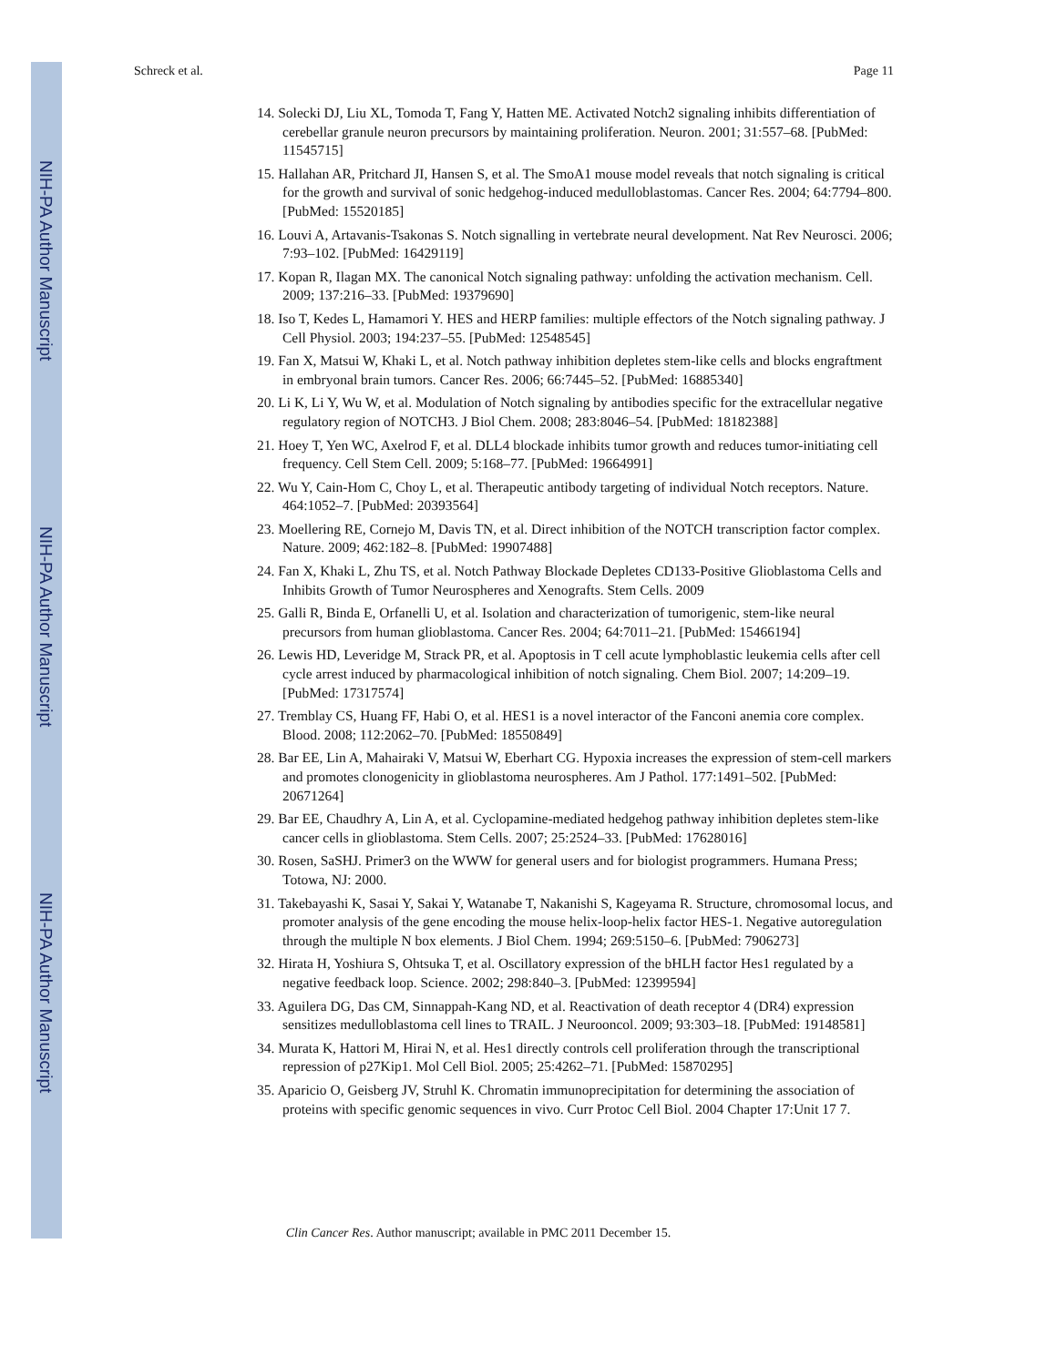NIH-PA Author Manuscript
NIH-PA Author Manuscript
NIH-PA Author Manuscript
Schreck et al. Page 11
14. Solecki DJ, Liu XL, Tomoda T, Fang Y, Hatten ME. Activated Notch2 signaling inhibits differentiation of cerebellar granule neuron precursors by maintaining proliferation. Neuron. 2001; 31:557–68. [PubMed: 11545715]
15. Hallahan AR, Pritchard JI, Hansen S, et al. The SmoA1 mouse model reveals that notch signaling is critical for the growth and survival of sonic hedgehog-induced medulloblastomas. Cancer Res. 2004; 64:7794–800. [PubMed: 15520185]
16. Louvi A, Artavanis-Tsakonas S. Notch signalling in vertebrate neural development. Nat Rev Neurosci. 2006; 7:93–102. [PubMed: 16429119]
17. Kopan R, Ilagan MX. The canonical Notch signaling pathway: unfolding the activation mechanism. Cell. 2009; 137:216–33. [PubMed: 19379690]
18. Iso T, Kedes L, Hamamori Y. HES and HERP families: multiple effectors of the Notch signaling pathway. J Cell Physiol. 2003; 194:237–55. [PubMed: 12548545]
19. Fan X, Matsui W, Khaki L, et al. Notch pathway inhibition depletes stem-like cells and blocks engraftment in embryonal brain tumors. Cancer Res. 2006; 66:7445–52. [PubMed: 16885340]
20. Li K, Li Y, Wu W, et al. Modulation of Notch signaling by antibodies specific for the extracellular negative regulatory region of NOTCH3. J Biol Chem. 2008; 283:8046–54. [PubMed: 18182388]
21. Hoey T, Yen WC, Axelrod F, et al. DLL4 blockade inhibits tumor growth and reduces tumor-initiating cell frequency. Cell Stem Cell. 2009; 5:168–77. [PubMed: 19664991]
22. Wu Y, Cain-Hom C, Choy L, et al. Therapeutic antibody targeting of individual Notch receptors. Nature. 464:1052–7. [PubMed: 20393564]
23. Moellering RE, Cornejo M, Davis TN, et al. Direct inhibition of the NOTCH transcription factor complex. Nature. 2009; 462:182–8. [PubMed: 19907488]
24. Fan X, Khaki L, Zhu TS, et al. Notch Pathway Blockade Depletes CD133-Positive Glioblastoma Cells and Inhibits Growth of Tumor Neurospheres and Xenografts. Stem Cells. 2009
25. Galli R, Binda E, Orfanelli U, et al. Isolation and characterization of tumorigenic, stem-like neural precursors from human glioblastoma. Cancer Res. 2004; 64:7011–21. [PubMed: 15466194]
26. Lewis HD, Leveridge M, Strack PR, et al. Apoptosis in T cell acute lymphoblastic leukemia cells after cell cycle arrest induced by pharmacological inhibition of notch signaling. Chem Biol. 2007; 14:209–19. [PubMed: 17317574]
27. Tremblay CS, Huang FF, Habi O, et al. HES1 is a novel interactor of the Fanconi anemia core complex. Blood. 2008; 112:2062–70. [PubMed: 18550849]
28. Bar EE, Lin A, Mahairaki V, Matsui W, Eberhart CG. Hypoxia increases the expression of stem-cell markers and promotes clonogenicity in glioblastoma neurospheres. Am J Pathol. 177:1491–502. [PubMed: 20671264]
29. Bar EE, Chaudhry A, Lin A, et al. Cyclopamine-mediated hedgehog pathway inhibition depletes stem-like cancer cells in glioblastoma. Stem Cells. 2007; 25:2524–33. [PubMed: 17628016]
30. Rosen, SaSHJ. Primer3 on the WWW for general users and for biologist programmers. Humana Press; Totowa, NJ: 2000.
31. Takebayashi K, Sasai Y, Sakai Y, Watanabe T, Nakanishi S, Kageyama R. Structure, chromosomal locus, and promoter analysis of the gene encoding the mouse helix-loop-helix factor HES-1. Negative autoregulation through the multiple N box elements. J Biol Chem. 1994; 269:5150–6. [PubMed: 7906273]
32. Hirata H, Yoshiura S, Ohtsuka T, et al. Oscillatory expression of the bHLH factor Hes1 regulated by a negative feedback loop. Science. 2002; 298:840–3. [PubMed: 12399594]
33. Aguilera DG, Das CM, Sinnappah-Kang ND, et al. Reactivation of death receptor 4 (DR4) expression sensitizes medulloblastoma cell lines to TRAIL. J Neurooncol. 2009; 93:303–18. [PubMed: 19148581]
34. Murata K, Hattori M, Hirai N, et al. Hes1 directly controls cell proliferation through the transcriptional repression of p27Kip1. Mol Cell Biol. 2005; 25:4262–71. [PubMed: 15870295]
35. Aparicio O, Geisberg JV, Struhl K. Chromatin immunoprecipitation for determining the association of proteins with specific genomic sequences in vivo. Curr Protoc Cell Biol. 2004 Chapter 17:Unit 17 7.
Clin Cancer Res. Author manuscript; available in PMC 2011 December 15.